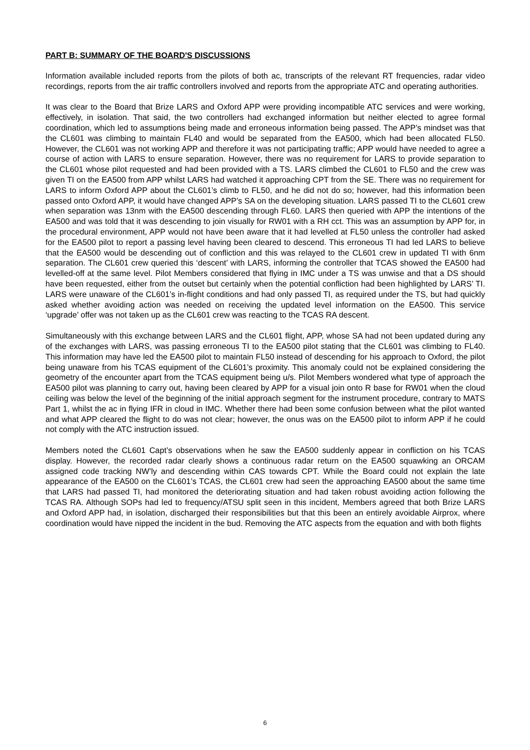PART B: SUMMARY OF THE BOARD'S DISCUSSIONS
Information available included reports from the pilots of both ac, transcripts of the relevant RT frequencies, radar video recordings, reports from the air traffic controllers involved and reports from the appropriate ATC and operating authorities.
It was clear to the Board that Brize LARS and Oxford APP were providing incompatible ATC services and were working, effectively, in isolation. That said, the two controllers had exchanged information but neither elected to agree formal coordination, which led to assumptions being made and erroneous information being passed. The APP’s mindset was that the CL601 was climbing to maintain FL40 and would be separated from the EA500, which had been allocated FL50. However, the CL601 was not working APP and therefore it was not participating traffic; APP would have needed to agree a course of action with LARS to ensure separation. However, there was no requirement for LARS to provide separation to the CL601 whose pilot requested and had been provided with a TS. LARS climbed the CL601 to FL50 and the crew was given TI on the EA500 from APP whilst LARS had watched it approaching CPT from the SE. There was no requirement for LARS to inform Oxford APP about the CL601’s climb to FL50, and he did not do so; however, had this information been passed onto Oxford APP, it would have changed APP’s SA on the developing situation. LARS passed TI to the CL601 crew when separation was 13nm with the EA500 descending through FL60. LARS then queried with APP the intentions of the EA500 and was told that it was descending to join visually for RW01 with a RH cct. This was an assumption by APP for, in the procedural environment, APP would not have been aware that it had levelled at FL50 unless the controller had asked for the EA500 pilot to report a passing level having been cleared to descend. This erroneous TI had led LARS to believe that the EA500 would be descending out of confliction and this was relayed to the CL601 crew in updated TI with 6nm separation. The CL601 crew queried this ‘descent’ with LARS, informing the controller that TCAS showed the EA500 had levelled-off at the same level. Pilot Members considered that flying in IMC under a TS was unwise and that a DS should have been requested, either from the outset but certainly when the potential confliction had been highlighted by LARS’ TI. LARS were unaware of the CL601’s in-flight conditions and had only passed TI, as required under the TS, but had quickly asked whether avoiding action was needed on receiving the updated level information on the EA500. This service ‘upgrade’ offer was not taken up as the CL601 crew was reacting to the TCAS RA descent.
Simultaneously with this exchange between LARS and the CL601 flight, APP, whose SA had not been updated during any of the exchanges with LARS, was passing erroneous TI to the EA500 pilot stating that the CL601 was climbing to FL40. This information may have led the EA500 pilot to maintain FL50 instead of descending for his approach to Oxford, the pilot being unaware from his TCAS equipment of the CL601’s proximity. This anomaly could not be explained considering the geometry of the encounter apart from the TCAS equipment being u/s. Pilot Members wondered what type of approach the EA500 pilot was planning to carry out, having been cleared by APP for a visual join onto R base for RW01 when the cloud ceiling was below the level of the beginning of the initial approach segment for the instrument procedure, contrary to MATS Part 1, whilst the ac in flying IFR in cloud in IMC. Whether there had been some confusion between what the pilot wanted and what APP cleared the flight to do was not clear; however, the onus was on the EA500 pilot to inform APP if he could not comply with the ATC instruction issued.
Members noted the CL601 Capt’s observations when he saw the EA500 suddenly appear in confliction on his TCAS display. However, the recorded radar clearly shows a continuous radar return on the EA500 squawking an ORCAM assigned code tracking NW’ly and descending within CAS towards CPT. While the Board could not explain the late appearance of the EA500 on the CL601’s TCAS, the CL601 crew had seen the approaching EA500 about the same time that LARS had passed TI, had monitored the deteriorating situation and had taken robust avoiding action following the TCAS RA. Although SOPs had led to frequency/ATSU split seen in this incident, Members agreed that both Brize LARS and Oxford APP had, in isolation, discharged their responsibilities but that this been an entirely avoidable Airprox, where coordination would have nipped the incident in the bud. Removing the ATC aspects from the equation and with both flights
6